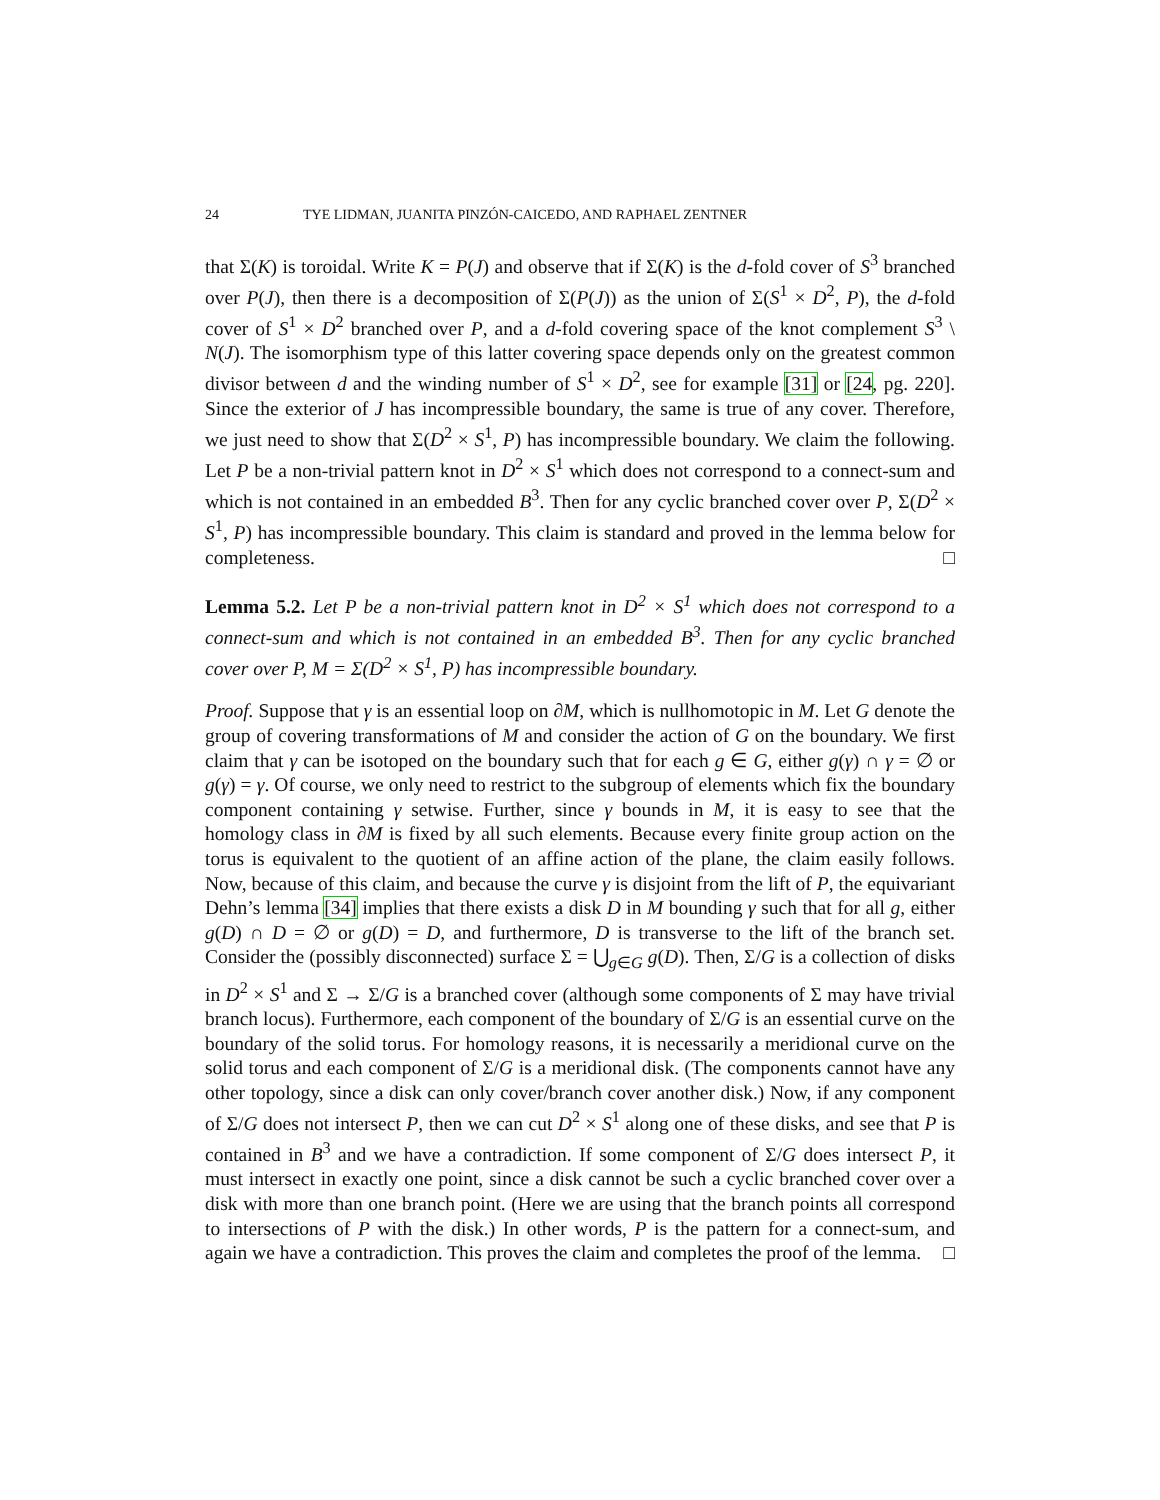24 TYE LIDMAN, JUANITA PINZÓN-CAICEDO, AND RAPHAEL ZENTNER
that Σ(K) is toroidal. Write K = P(J) and observe that if Σ(K) is the d-fold cover of S<sup>3</sup> branched over P(J), then there is a decomposition of Σ(P(J)) as the union of Σ(S<sup>1</sup> × D<sup>2</sup>, P), the d-fold cover of S<sup>1</sup> × D<sup>2</sup> branched over P, and a d-fold covering space of the knot complement S<sup>3</sup> \ N(J). The isomorphism type of this latter covering space depends only on the greatest common divisor between d and the winding number of S<sup>1</sup> × D<sup>2</sup>, see for example [31] or [24, pg. 220]. Since the exterior of J has incompressible boundary, the same is true of any cover. Therefore, we just need to show that Σ(D<sup>2</sup> × S<sup>1</sup>, P) has incompressible boundary. We claim the following. Let P be a non-trivial pattern knot in D<sup>2</sup> × S<sup>1</sup> which does not correspond to a connect-sum and which is not contained in an embedded B<sup>3</sup>. Then for any cyclic branched cover over P, Σ(D<sup>2</sup> × S<sup>1</sup>, P) has incompressible boundary. This claim is standard and proved in the lemma below for completeness. □
Lemma 5.2. Let P be a non-trivial pattern knot in D<sup>2</sup> × S<sup>1</sup> which does not correspond to a connect-sum and which is not contained in an embedded B<sup>3</sup>. Then for any cyclic branched cover over P, M = Σ(D<sup>2</sup> × S<sup>1</sup>, P) has incompressible boundary.
Proof. Suppose that γ is an essential loop on ∂M, which is nullhomotopic in M. Let G denote the group of covering transformations of M and consider the action of G on the boundary. We first claim that γ can be isotoped on the boundary such that for each g ∈ G, either g(γ) ∩ γ = ∅ or g(γ) = γ. Of course, we only need to restrict to the subgroup of elements which fix the boundary component containing γ setwise. Further, since γ bounds in M, it is easy to see that the homology class in ∂M is fixed by all such elements. Because every finite group action on the torus is equivalent to the quotient of an affine action of the plane, the claim easily follows. Now, because of this claim, and because the curve γ is disjoint from the lift of P, the equivariant Dehn’s lemma [34] implies that there exists a disk D in M bounding γ such that for all g, either g(D) ∩ D = ∅ or g(D) = D, and furthermore, D is transverse to the lift of the branch set. Consider the (possibly disconnected) surface Σ = ⋃<sub>g∈G</sub> g(D). Then, Σ/G is a collection of disks in D<sup>2</sup> × S<sup>1</sup> and Σ → Σ/G is a branched cover (although some components of Σ may have trivial branch locus). Furthermore, each component of the boundary of Σ/G is an essential curve on the boundary of the solid torus. For homology reasons, it is necessarily a meridional curve on the solid torus and each component of Σ/G is a meridional disk. (The components cannot have any other topology, since a disk can only cover/branch cover another disk.) Now, if any component of Σ/G does not intersect P, then we can cut D<sup>2</sup> × S<sup>1</sup> along one of these disks, and see that P is contained in B<sup>3</sup> and we have a contradiction. If some component of Σ/G does intersect P, it must intersect in exactly one point, since a disk cannot be such a cyclic branched cover over a disk with more than one branch point. (Here we are using that the branch points all correspond to intersections of P with the disk.) In other words, P is the pattern for a connect-sum, and again we have a contradiction. This proves the claim and completes the proof of the lemma. □